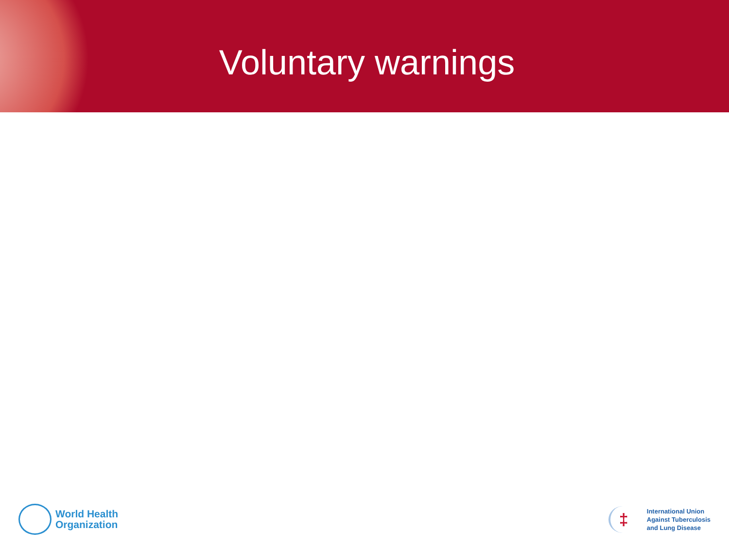Voluntary warnings
World Health
Organization
‡
International Union
Against Tuberculosis
and Lung Disease